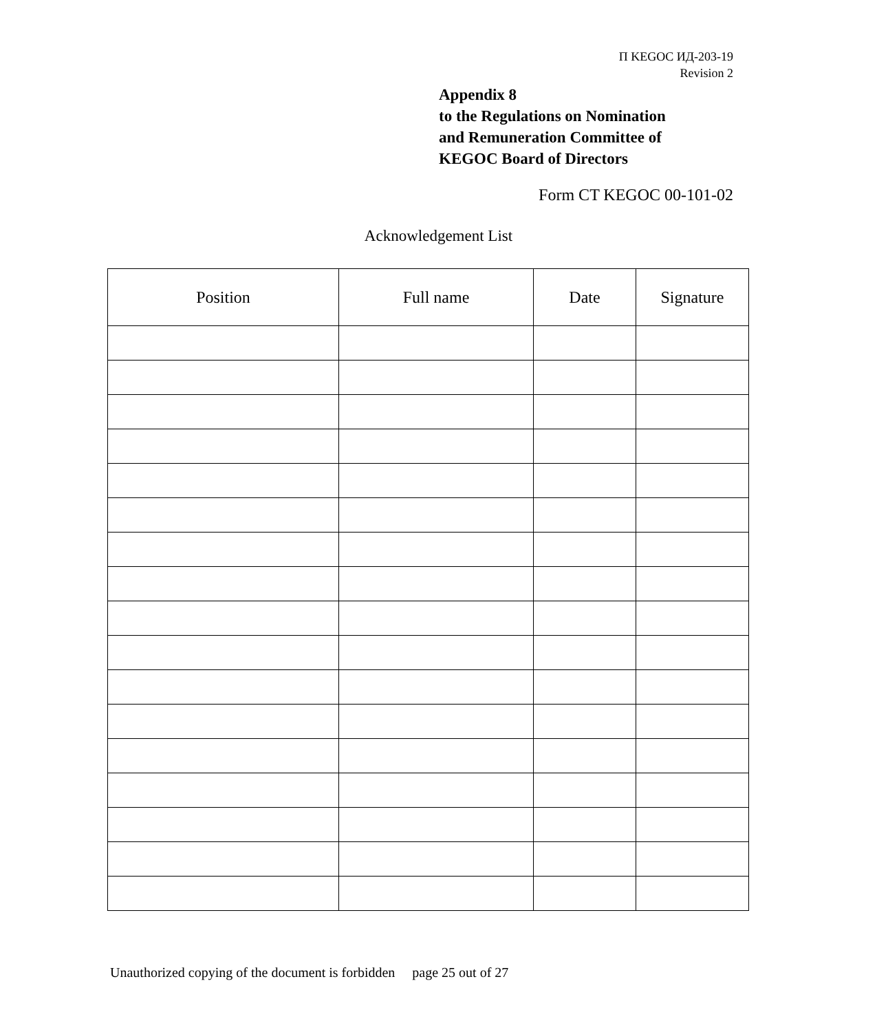П KEGOC ИД-203-19
Revision 2
Appendix 8
to the Regulations on Nomination
and Remuneration Committee of
KEGOC Board of Directors
Form CT KEGOC 00-101-02
Acknowledgement List
| Position | Full name | Date | Signature |
| --- | --- | --- | --- |
Unauthorized copying of the document is forbidden page 25 out of 27